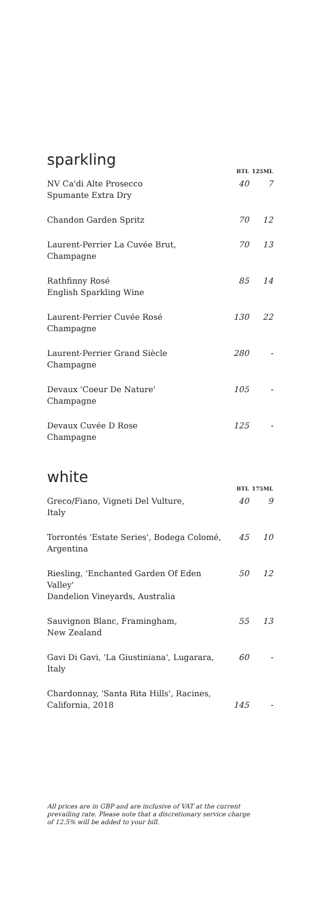| sparkling | BTL | 125ML |
| NV Ca'di Alte Prosecco Spumante Extra Dry | 40 | 7 |
| Chandon Garden Spritz | 70 | 12 |
| Laurent-Perrier La Cuvée Brut, Champagne | 70 | 13 |
| Rathfinny Rosé English Sparkling Wine | 85 | 14 |
| Laurent-Perrier Cuvée Rosé Champagne | 130 | 22 |
| Laurent-Perrier Grand Siècle Champagne | 280 | - |
| Devaux 'Coeur De Nature' Champagne | 105 | - |
| Devaux Cuvée D Rose Champagne | 125 | - |
| white | BTL | 175ML |
| Greco/Fiano, Vigneti Del Vulture, Italy | 40 | 9 |
| Torrontés 'Estate Series', Bodega Colomé, Argentina | 45 | 10 |
| Riesling, 'Enchanted Garden Of Eden Valley' Dandelion Vineyards, Australia | 50 | 12 |
| Sauvignon Blanc, Framingham, New Zealand | 55 | 13 |
| Gavi Di Gavi, 'La Giustiniana', Lugarara, Italy | 60 | - |
| Chardonnay, 'Santa Rita Hills', Racines, California, 2018 | 145 | - |
All prices are in GBP and are inclusive of VAT at the current
prevailing rate. Please note that a discretionary service charge
of 12.5% will be added to your bill.